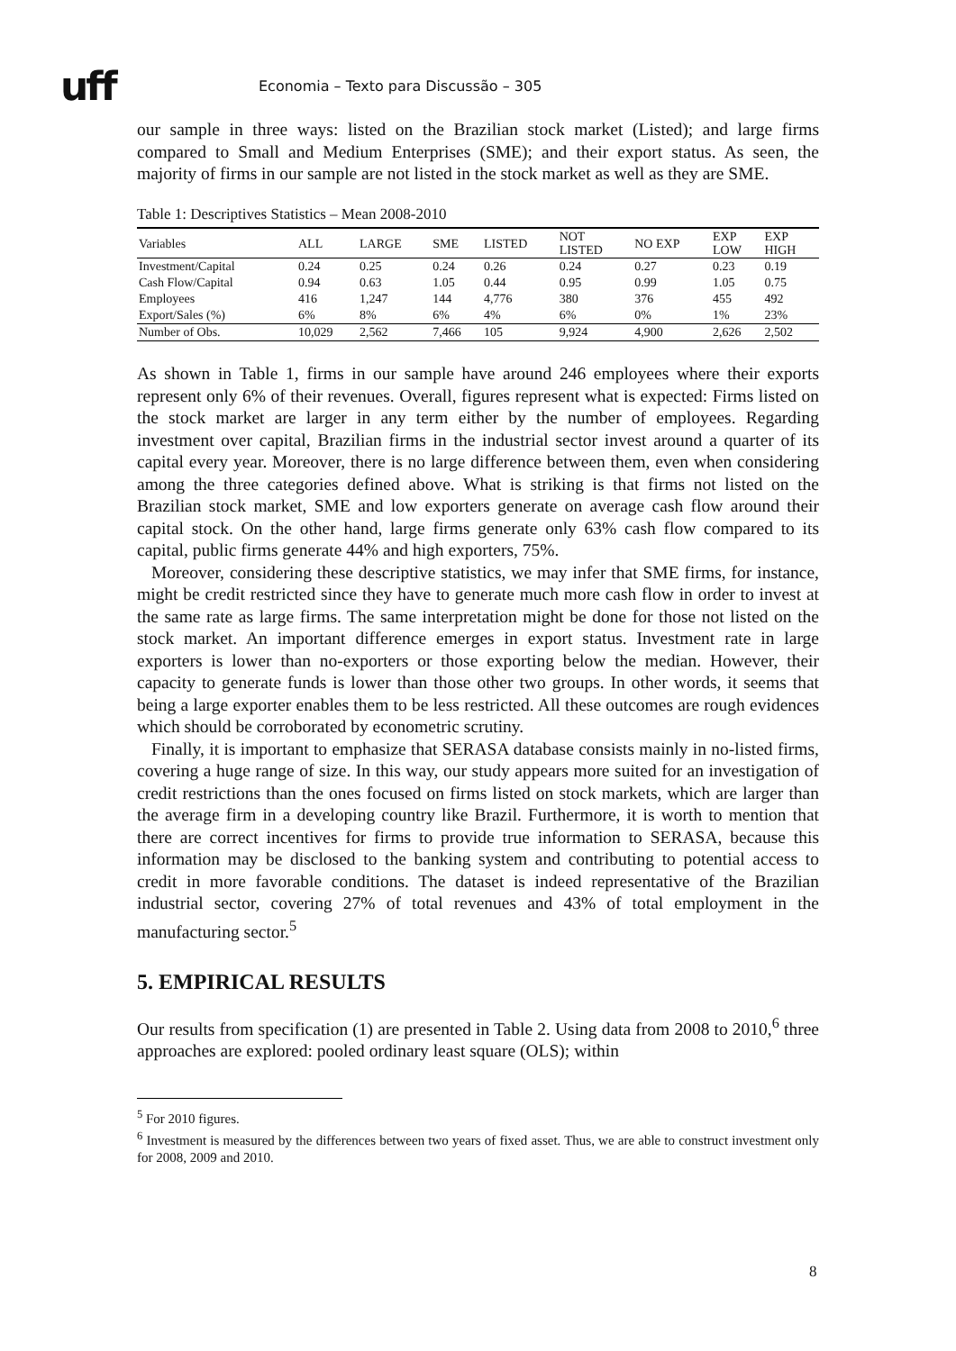uff Economia – Texto para Discussão – 305
our sample in three ways: listed on the Brazilian stock market (Listed); and large firms compared to Small and Medium Enterprises (SME); and their export status. As seen, the majority of firms in our sample are not listed in the stock market as well as they are SME.
Table 1: Descriptives Statistics – Mean 2008-2010
| Variables | ALL | LARGE | SME | LISTED | NOT LISTED | NO EXP | EXP LOW | EXP HIGH |
| --- | --- | --- | --- | --- | --- | --- | --- | --- |
| Investment/Capital | 0.24 | 0.25 | 0.24 | 0.26 | 0.24 | 0.27 | 0.23 | 0.19 |
| Cash Flow/Capital | 0.94 | 0.63 | 1.05 | 0.44 | 0.95 | 0.99 | 1.05 | 0.75 |
| Employees | 416 | 1,247 | 144 | 4,776 | 380 | 376 | 455 | 492 |
| Export/Sales (%) | 6% | 8% | 6% | 4% | 6% | 0% | 1% | 23% |
| Number of Obs. | 10,029 | 2,562 | 7,466 | 105 | 9,924 | 4,900 | 2,626 | 2,502 |
As shown in Table 1, firms in our sample have around 246 employees where their exports represent only 6% of their revenues. Overall, figures represent what is expected: Firms listed on the stock market are larger in any term either by the number of employees. Regarding investment over capital, Brazilian firms in the industrial sector invest around a quarter of its capital every year. Moreover, there is no large difference between them, even when considering among the three categories defined above. What is striking is that firms not listed on the Brazilian stock market, SME and low exporters generate on average cash flow around their capital stock. On the other hand, large firms generate only 63% cash flow compared to its capital, public firms generate 44% and high exporters, 75%.
Moreover, considering these descriptive statistics, we may infer that SME firms, for instance, might be credit restricted since they have to generate much more cash flow in order to invest at the same rate as large firms. The same interpretation might be done for those not listed on the stock market. An important difference emerges in export status. Investment rate in large exporters is lower than no-exporters or those exporting below the median. However, their capacity to generate funds is lower than those other two groups. In other words, it seems that being a large exporter enables them to be less restricted. All these outcomes are rough evidences which should be corroborated by econometric scrutiny.
Finally, it is important to emphasize that SERASA database consists mainly in no-listed firms, covering a huge range of size. In this way, our study appears more suited for an investigation of credit restrictions than the ones focused on firms listed on stock markets, which are larger than the average firm in a developing country like Brazil. Furthermore, it is worth to mention that there are correct incentives for firms to provide true information to SERASA, because this information may be disclosed to the banking system and contributing to potential access to credit in more favorable conditions. The dataset is indeed representative of the Brazilian industrial sector, covering 27% of total revenues and 43% of total employment in the manufacturing sector.<sup>5</sup>
5. EMPIRICAL RESULTS
Our results from specification (1) are presented in Table 2. Using data from 2008 to 2010,<sup>6</sup> three approaches are explored: pooled ordinary least square (OLS); within
<sup>5</sup> For 2010 figures.
<sup>6</sup> Investment is measured by the differences between two years of fixed asset. Thus, we are able to construct investment only for 2008, 2009 and 2010.
8